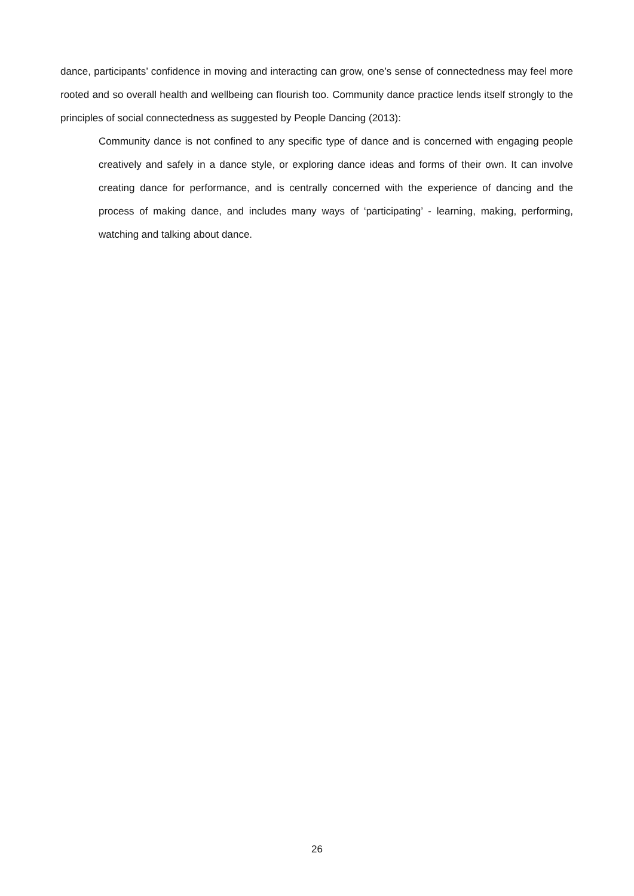dance, participants’ confidence in moving and interacting can grow, one’s sense of connectedness may feel more rooted and so overall health and wellbeing can flourish too. Community dance practice lends itself strongly to the principles of social connectedness as suggested by People Dancing (2013):
Community dance is not confined to any specific type of dance and is concerned with engaging people creatively and safely in a dance style, or exploring dance ideas and forms of their own. It can involve creating dance for performance, and is centrally concerned with the experience of dancing and the process of making dance, and includes many ways of ‘participating’ - learning, making, performing, watching and talking about dance.
26